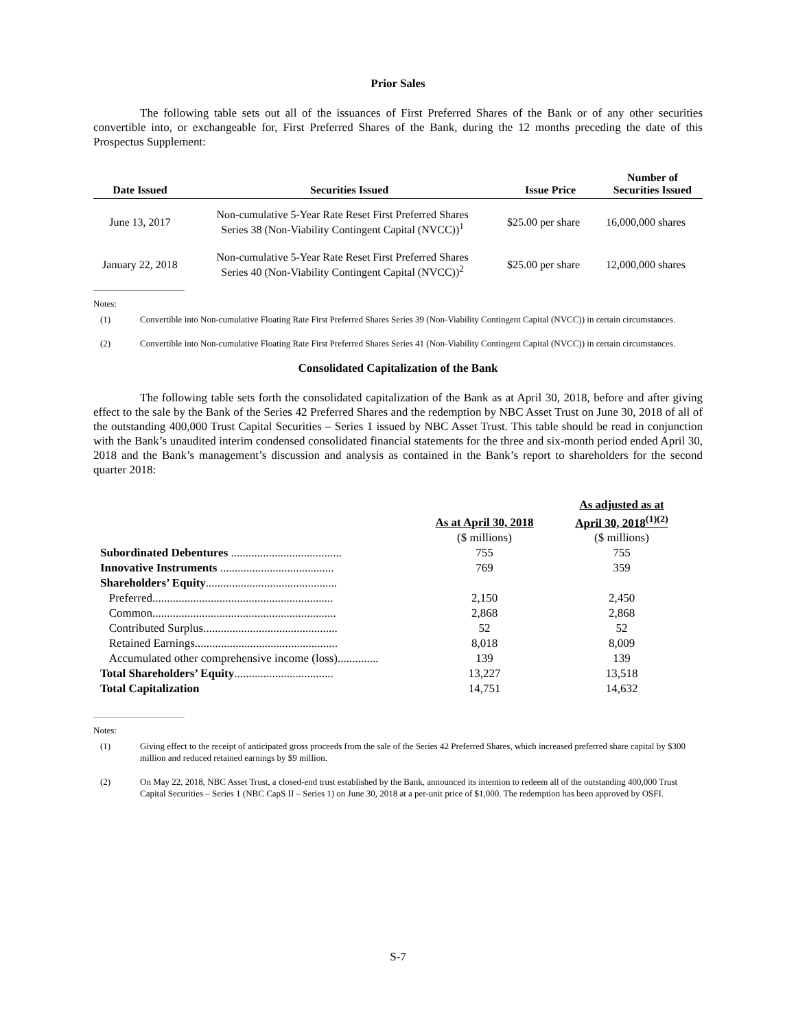Prior Sales
The following table sets out all of the issuances of First Preferred Shares of the Bank or of any other securities convertible into, or exchangeable for, First Preferred Shares of the Bank, during the 12 months preceding the date of this Prospectus Supplement:
| Date Issued | Securities Issued | Issue Price | Number of Securities Issued |
| --- | --- | --- | --- |
| June 13, 2017 | Non-cumulative 5-Year Rate Reset First Preferred Shares Series 38 (Non-Viability Contingent Capital (NVCC))<sup>1</sup> | $25.00 per share | 16,000,000 shares |
| January 22, 2018 | Non-cumulative 5-Year Rate Reset First Preferred Shares Series 40 (Non-Viability Contingent Capital (NVCC))<sup>2</sup> | $25.00 per share | 12,000,000 shares |
Notes:
(1) Convertible into Non-cumulative Floating Rate First Preferred Shares Series 39 (Non-Viability Contingent Capital (NVCC)) in certain circumstances.
(2) Convertible into Non-cumulative Floating Rate First Preferred Shares Series 41 (Non-Viability Contingent Capital (NVCC)) in certain circumstances.
Consolidated Capitalization of the Bank
The following table sets forth the consolidated capitalization of the Bank as at April 30, 2018, before and after giving effect to the sale by the Bank of the Series 42 Preferred Shares and the redemption by NBC Asset Trust on June 30, 2018 of all of the outstanding 400,000 Trust Capital Securities – Series 1 issued by NBC Asset Trust. This table should be read in conjunction with the Bank’s unaudited interim condensed consolidated financial statements for the three and six-month period ended April 30, 2018 and the Bank’s management’s discussion and analysis as contained in the Bank’s report to shareholders for the second quarter 2018:
| | As at April 30, 2018 | As adjusted as at April 30, 2018<sup>(1)(2)</sup> |
| | ($ millions) | ($ millions) |
| Subordinated Debentures ...................................... | 755 | 755 |
| Innovative Instruments ....................................... | 769 | 359 |
| Shareholders’ Equity ............................................. | | |
| Preferred.............................................................. | 2,150 | 2,450 |
| Common............................................................... | 2,868 | 2,868 |
| Contributed Surplus.............................................. | 52 | 52 |
| Retained Earnings................................................. | 8,018 | 8,009 |
| Accumulated other comprehensive income (loss).............. | 139 | 139 |
| Total Shareholders’ Equity .................................. | 13,227 | 13,518 |
| Total Capitalization | 14,751 | 14,632 |
Notes:
(1) Giving effect to the receipt of anticipated gross proceeds from the sale of the Series 42 Preferred Shares, which increased preferred share capital by $300 million and reduced retained earnings by $9 million.
(2) On May 22, 2018, NBC Asset Trust, a closed-end trust established by the Bank, announced its intention to redeem all of the outstanding 400,000 Trust Capital Securities – Series 1 (NBC CapS II – Series 1) on June 30, 2018 at a per-unit price of $1,000. The redemption has been approved by OSFI.
S-7